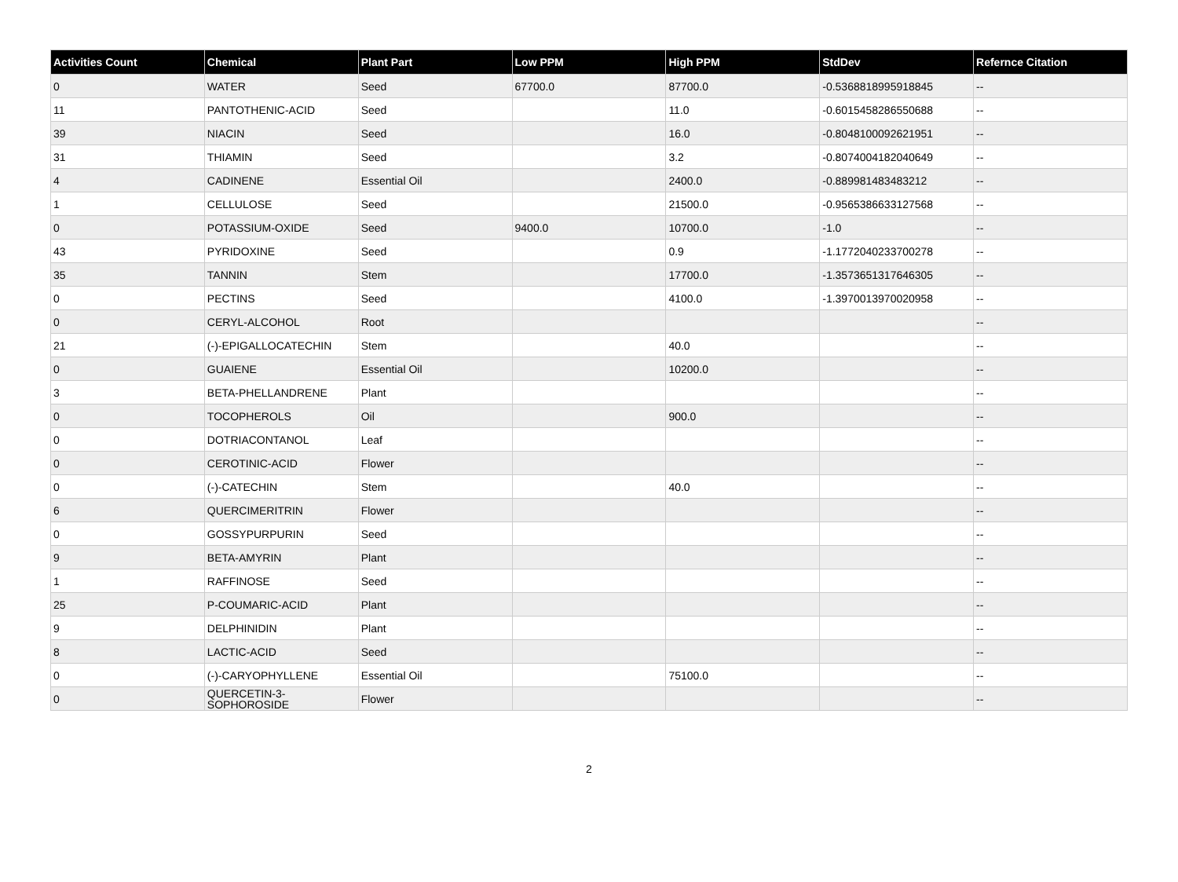| Activities Count | Chemical | Plant Part | Low PPM | High PPM | StdDev | Refernce Citation |
| --- | --- | --- | --- | --- | --- | --- |
| 0 | WATER | Seed | 67700.0 | 87700.0 | -0.5368818995918845 | -- |
| 11 | PANTOTHENIC-ACID | Seed | | 11.0 | -0.6015458286550688 | -- |
| 39 | NIACIN | Seed | | 16.0 | -0.8048100092621951 | -- |
| 31 | THIAMIN | Seed | | 3.2 | -0.8074004182040649 | -- |
| 4 | CADINENE | Essential Oil | | 2400.0 | -0.889981483483212 | -- |
| 1 | CELLULOSE | Seed | | 21500.0 | -0.9565386633127568 | -- |
| 0 | POTASSIUM-OXIDE | Seed | 9400.0 | 10700.0 | -1.0 | -- |
| 43 | PYRIDOXINE | Seed | | 0.9 | -1.1772040233700278 | -- |
| 35 | TANNIN | Stem | | 17700.0 | -1.3573651317646305 | -- |
| 0 | PECTINS | Seed | | 4100.0 | -1.3970013970020958 | -- |
| 0 | CERYL-ALCOHOL | Root | | | | -- |
| 21 | (-)-EPIGALLOCATECHIN | Stem | | 40.0 | | -- |
| 0 | GUAIENE | Essential Oil | | 10200.0 | | -- |
| 3 | BETA-PHELLANDRENE | Plant | | | | -- |
| 0 | TOCOPHEROLS | Oil | | 900.0 | | -- |
| 0 | DOTRIACONTANOL | Leaf | | | | -- |
| 0 | CEROTINIC-ACID | Flower | | | | -- |
| 0 | (-)-CATECHIN | Stem | | 40.0 | | -- |
| 6 | QUERCIMERITRIN | Flower | | | | -- |
| 0 | GOSSYPURPURIN | Seed | | | | -- |
| 9 | BETA-AMYRIN | Plant | | | | -- |
| 1 | RAFFINOSE | Seed | | | | -- |
| 25 | P-COUMARIC-ACID | Plant | | | | -- |
| 9 | DELPHINIDIN | Plant | | | | -- |
| 8 | LACTIC-ACID | Seed | | | | -- |
| 0 | (-)-CARYOPHYLLENE | Essential Oil | | 75100.0 | | -- |
| 0 | QUERCETIN-3- SOPHOROSIDE | Flower | | | | -- |
2